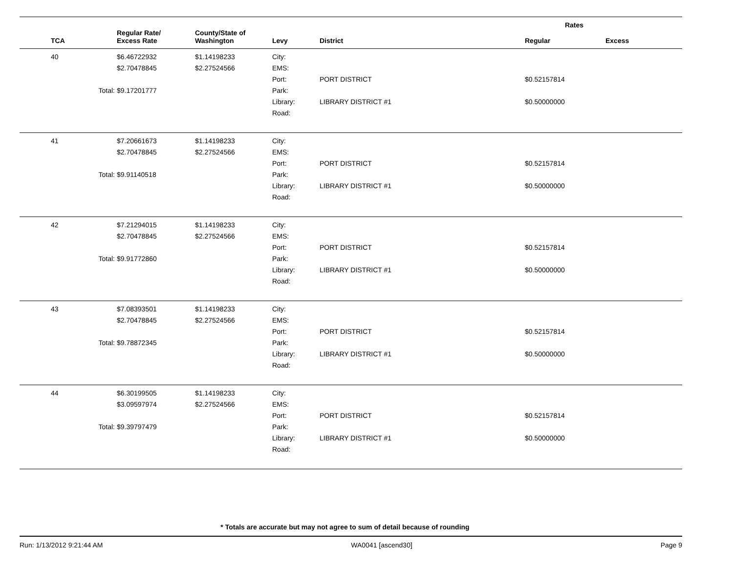| | | | | | Rates | |
| --- | --- | --- | --- | --- | --- | --- |
| TCA | Regular Rate/ Excess Rate | County/State of Washington | Levy | District | Regular | Excess |
| 40 | $6.46722932 | $1.14198233 | City: | | | |
| | $2.70478845 | $2.27524566 | EMS: | | | |
| | | | Port: | PORT DISTRICT | $0.52157814 | |
| Total: | $9.17201777 | | Park: | | | |
| | | | Library: | LIBRARY DISTRICT #1 | $0.50000000 | |
| | | | Road: | | | |
| 41 | $7.20661673 | $1.14198233 | City: | | | |
| | $2.70478845 | $2.27524566 | EMS: | | | |
| | | | Port: | PORT DISTRICT | $0.52157814 | |
| Total: | $9.91140518 | | Park: | | | |
| | | | Library: | LIBRARY DISTRICT #1 | $0.50000000 | |
| | | | Road: | | | |
| 42 | $7.21294015 | $1.14198233 | City: | | | |
| | $2.70478845 | $2.27524566 | EMS: | | | |
| | | | Port: | PORT DISTRICT | $0.52157814 | |
| Total: | $9.91772860 | | Park: | | | |
| | | | Library: | LIBRARY DISTRICT #1 | $0.50000000 | |
| | | | Road: | | | |
| 43 | $7.08393501 | $1.14198233 | City: | | | |
| | $2.70478845 | $2.27524566 | EMS: | | | |
| | | | Port: | PORT DISTRICT | $0.52157814 | |
| Total: | $9.78872345 | | Park: | | | |
| | | | Library: | LIBRARY DISTRICT #1 | $0.50000000 | |
| | | | Road: | | | |
| 44 | $6.30199505 | $1.14198233 | City: | | | |
| | $3.09597974 | $2.27524566 | EMS: | | | |
| | | | Port: | PORT DISTRICT | $0.52157814 | |
| Total: | $9.39797479 | | Park: | | | |
| | | | Library: | LIBRARY DISTRICT #1 | $0.50000000 | |
| | | | Road: | | | |
* Totals are accurate but may not agree to sum of detail because of rounding
Run: 1/13/2012 9:21:44 AM WA0041 [ascend30] Page 9